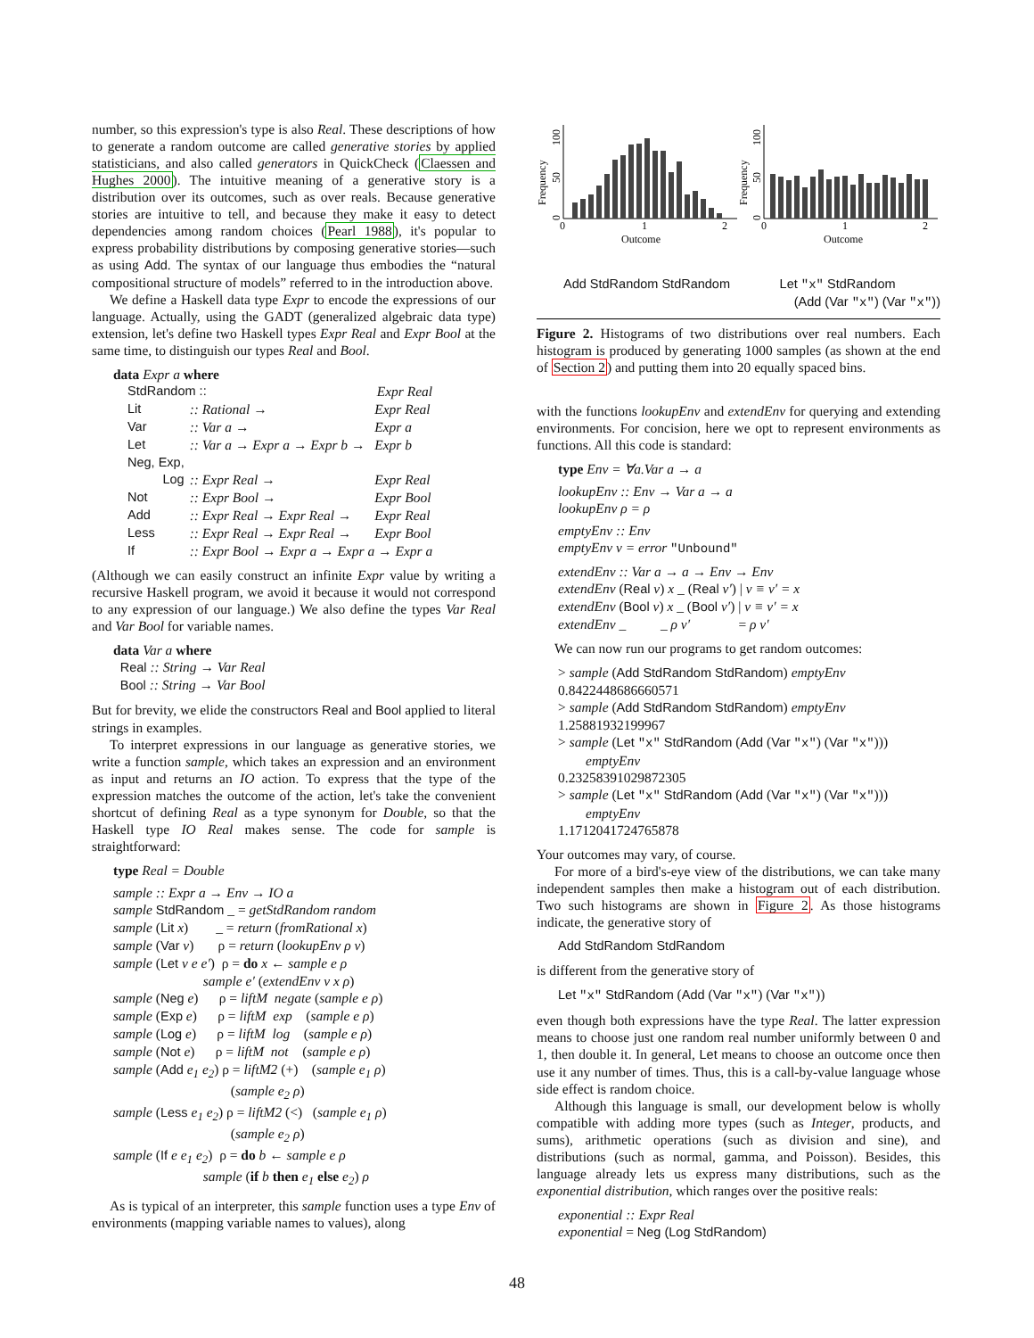number, so this expression's type is also Real. These descriptions of how to generate a random outcome are called generative stories by applied statisticians, and also called generators in QuickCheck (Claessen and Hughes 2000). The intuitive meaning of a generative story is a distribution over its outcomes, such as over reals. Because generative stories are intuitive to tell, and because they make it easy to detect dependencies among random choices (Pearl 1988), it's popular to express probability distributions by composing generative stories—such as using Add. The syntax of our language thus embodies the “natural compositional structure of models” referred to in the introduction above.
We define a Haskell data type Expr to encode the expressions of our language. Actually, using the GADT (generalized algebraic data type) extension, let's define two Haskell types Expr Real and Expr Bool at the same time, to distinguish our types Real and Bool.
data Expr a where
| StdRandom :: | | Expr Real |
| Lit | :: Rational → | Expr Real |
| Var | :: Var a → | Expr a |
| Let | :: Var a → Expr a → Expr b → | Expr b |
| Neg, Exp, | | |
| Log | :: Expr Real → | Expr Real |
| Not | :: Expr Bool → | Expr Bool |
| Add | :: Expr Real → Expr Real → | Expr Real |
| Less | :: Expr Real → Expr Real → | Expr Bool |
| If | :: Expr Bool → Expr a → Expr a → Expr a | |
(Although we can easily construct an infinite Expr value by writing a recursive Haskell program, we avoid it because it would not correspond to any expression of our language.) We also define the types Var Real and Var Bool for variable names.
data Var a where
Real :: String → Var Real
Bool :: String → Var Bool
But for brevity, we elide the constructors Real and Bool applied to literal strings in examples.
To interpret expressions in our language as generative stories, we write a function sample, which takes an expression and an environment as input and returns an IO action. To express that the type of the expression matches the outcome of the action, let's take the convenient shortcut of defining Real as a type synonym for Double, so that the Haskell type IO Real makes sense. The code for sample is straightforward:
type Real = Double
sample :: Expr a → Env → IO a
sample StdRandom _ = getStdRandom random
sample (Lit x) _ = return (fromRational x)
sample (Var v) ρ = return (lookupEnv ρ v)
sample (Let v e e′) ρ = do x ← sample e ρ
sample e′ (extendEnv v x ρ)
sample (Neg e) ρ = liftM negate (sample e ρ)
sample (Exp e) ρ = liftM exp (sample e ρ)
sample (Log e) ρ = liftM log (sample e ρ)
sample (Not e) ρ = liftM not (sample e ρ)
sample (Add e<sub>1</sub> e<sub>2</sub>) ρ = liftM2 (+) (sample e<sub>1</sub> ρ)
(sample e<sub>2</sub> ρ)
sample (Less e<sub>1</sub> e<sub>2</sub>) ρ = liftM2 (<) (sample e<sub>1</sub> ρ)
(sample e<sub>2</sub> ρ)
sample (If e e<sub>1</sub> e<sub>2</sub>) ρ = do b ← sample e ρ
sample (if b then e<sub>1</sub> else e<sub>2</sub>) ρ
As is typical of an interpreter, this sample function uses a type Env of environments (mapping variable names to values), along
0
1
2
Outcome
Frequency
0
50
100
0
1
2
Outcome
Frequency
0
50
100
Add StdRandom StdRandom Let "x" StdRandom
(Add (Var "x") (Var "x"))
Figure 2. Histograms of two distributions over real numbers. Each histogram is produced by generating 1000 samples (as shown at the end of Section 2) and putting them into 20 equally spaced bins.
with the functions lookupEnv and extendEnv for querying and extending environments. For concision, here we opt to represent environments as functions. All this code is standard:
type Env = ∀a.Var a → a
lookupEnv :: Env → Var a → a
lookupEnv ρ = ρ
emptyEnv :: Env
emptyEnv v = error "Unbound"
extendEnv :: Var a → a → Env → Env
extendEnv (Real v) x _ (Real v′) | v ≡ v′ = x
extendEnv (Bool v) x _ (Bool v′) | v ≡ v′ = x
extendEnv _ _ ρ v′ = ρ v′
We can now run our programs to get random outcomes:
> sample (Add StdRandom StdRandom) emptyEnv
0.8422448686660571
> sample (Add StdRandom StdRandom) emptyEnv
1.25881932199967
> sample (Let "x" StdRandom (Add (Var "x") (Var "x")))
emptyEnv
0.23258391029872305
> sample (Let "x" StdRandom (Add (Var "x") (Var "x")))
emptyEnv
1.1712041724765878
Your outcomes may vary, of course.
For more of a bird's-eye view of the distributions, we can take many independent samples then make a histogram out of each distribution. Two such histograms are shown in Figure 2. As those histograms indicate, the generative story of
Add StdRandom StdRandom
is different from the generative story of
Let "x" StdRandom (Add (Var "x") (Var "x"))
even though both expressions have the type Real. The latter expression means to choose just one random real number uniformly between 0 and 1, then double it. In general, Let means to choose an outcome once then use it any number of times. Thus, this is a call-by-value language whose side effect is random choice.
Although this language is small, our development below is wholly compatible with adding more types (such as Integer, products, and sums), arithmetic operations (such as division and sine), and distributions (such as normal, gamma, and Poisson). Besides, this language already lets us express many distributions, such as the exponential distribution, which ranges over the positive reals:
exponential :: Expr Real
exponential = Neg (Log StdRandom)
48